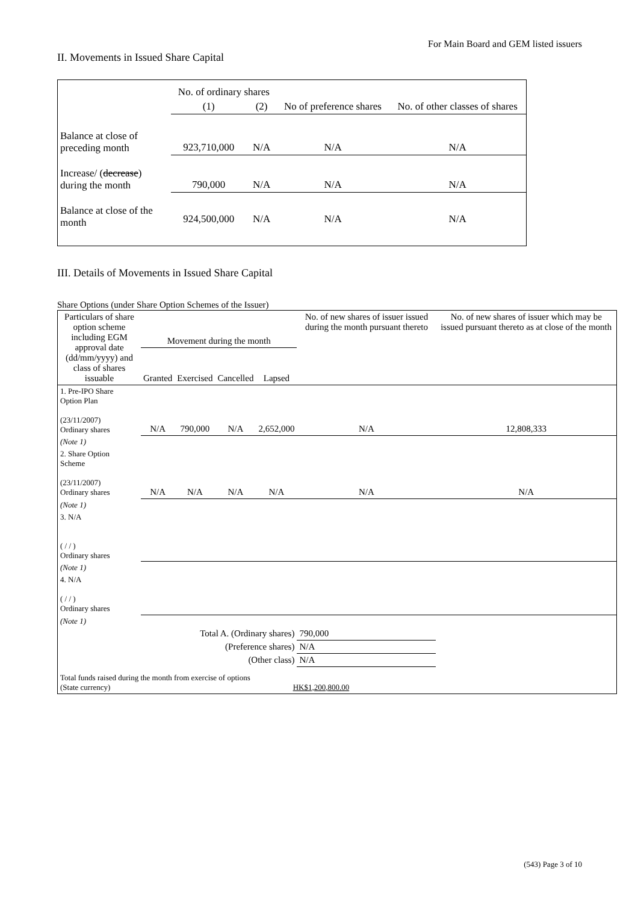For Main Board and GEM listed issuers
II. Movements in Issued Share Capital
| | No. of ordinary shares | | No of preference shares | No. of other classes of shares |
| | (1) | (2) | | |
| Balance at close of preceding month | 923,710,000 | N/A | N/A | N/A |
| Increase/ ( decrease ) during the month | 790,000 | N/A | N/A | N/A |
| Balance at close of the month | 924,500,000 | N/A | N/A | N/A |
III. Details of Movements in Issued Share Capital
Share Options (under Share Option Schemes of the Issuer)
| Particulars of share option scheme including EGM approval date (dd/mm/yyyy) and class of shares issuable | Movement during the month | | | | No. of new shares of issuer issued during the month pursuant thereto | No. of new shares of issuer which may be issued pursuant thereto as at close of the month |
| --- | --- | --- | --- | --- | --- | --- |
| | Granted | Exercised | Cancelled | Lapsed | | |
| 1. Pre-IPO Share Option Plan (23/11/2007) Ordinary shares | N/A | 790,000 | N/A | 2,652,000 | N/A | 12,808,333 |
| (Note 1) | | | | | | |
| 2. Share Option Scheme (23/11/2007) Ordinary shares | N/A | N/A | N/A | N/A | N/A | N/A |
| (Note 1) | | | | | | |
| 3. N/A ( / / ) Ordinary shares | | | | | | |
| (Note 1) | | | | | | |
| 4. N/A ( / / ) Ordinary shares | | | | | | |
| (Note 1) | | | | | | |
| Total A. (Ordinary shares) | | | | | 790,000 | |
| (Preference shares) | | | | | N/A | |
| (Other class) | | | | | N/A | |
| Total funds raised during the month from exercise of options (State currency) HK$1,200,800.00 | | | | | | |
(543) Page 3 of 10